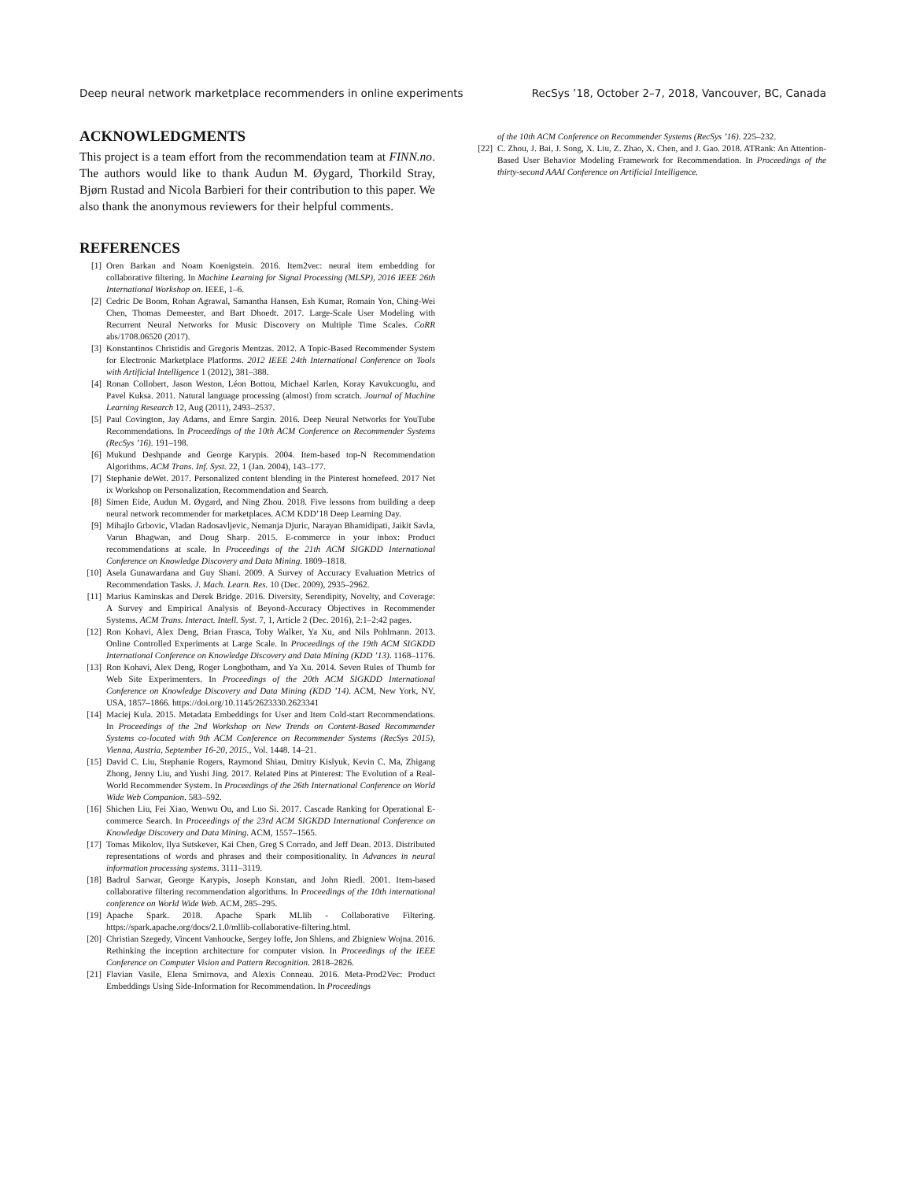Deep neural network marketplace recommenders in online experiments RecSys ’18, October 2–7, 2018, Vancouver, BC, Canada
ACKNOWLEDGMENTS
This project is a team effort from the recommendation team at FINN.no. The authors would like to thank Audun M. Øygard, Thorkild Stray, Bjørn Rustad and Nicola Barbieri for their contribution to this paper. We also thank the anonymous reviewers for their helpful comments.
REFERENCES
[1] Oren Barkan and Noam Koenigstein. 2016. Item2vec: neural item embedding for collaborative filtering. In Machine Learning for Signal Processing (MLSP), 2016 IEEE 26th International Workshop on. IEEE, 1–6.
[2] Cedric De Boom, Rohan Agrawal, Samantha Hansen, Esh Kumar, Romain Yon, Ching-Wei Chen, Thomas Demeester, and Bart Dhoedt. 2017. Large-Scale User Modeling with Recurrent Neural Networks for Music Discovery on Multiple Time Scales. CoRR abs/1708.06520 (2017).
[3] Konstantinos Christidis and Gregoris Mentzas. 2012. A Topic-Based Recommender System for Electronic Marketplace Platforms. 2012 IEEE 24th International Conference on Tools with Artificial Intelligence 1 (2012), 381–388.
[4] Ronan Collobert, Jason Weston, Léon Bottou, Michael Karlen, Koray Kavukcuoglu, and Pavel Kuksa. 2011. Natural language processing (almost) from scratch. Journal of Machine Learning Research 12, Aug (2011), 2493–2537.
[5] Paul Covington, Jay Adams, and Emre Sargin. 2016. Deep Neural Networks for YouTube Recommendations. In Proceedings of the 10th ACM Conference on Recommender Systems (RecSys ’16). 191–198.
[6] Mukund Deshpande and George Karypis. 2004. Item-based top-N Recommendation Algorithms. ACM Trans. Inf. Syst. 22, 1 (Jan. 2004), 143–177.
[7] Stephanie deWet. 2017. Personalized content blending in the Pinterest homefeed. 2017 Net ix Workshop on Personalization, Recommendation and Search.
[8] Simen Eide, Audun M. Øygard, and Ning Zhou. 2018. Five lessons from building a deep neural network recommender for marketplaces. ACM KDD’18 Deep Learning Day.
[9] Mihajlo Grbovic, Vladan Radosavljevic, Nemanja Djuric, Narayan Bhamidipati, Jaikit Savla, Varun Bhagwan, and Doug Sharp. 2015. E-commerce in your inbox: Product recommendations at scale. In Proceedings of the 21th ACM SIGKDD International Conference on Knowledge Discovery and Data Mining. 1809–1818.
[10] Asela Gunawardana and Guy Shani. 2009. A Survey of Accuracy Evaluation Metrics of Recommendation Tasks. J. Mach. Learn. Res. 10 (Dec. 2009), 2935–2962.
[11] Marius Kaminskas and Derek Bridge. 2016. Diversity, Serendipity, Novelty, and Coverage: A Survey and Empirical Analysis of Beyond-Accuracy Objectives in Recommender Systems. ACM Trans. Interact. Intell. Syst. 7, 1, Article 2 (Dec. 2016), 2:1–2:42 pages.
[12] Ron Kohavi, Alex Deng, Brian Frasca, Toby Walker, Ya Xu, and Nils Pohlmann. 2013. Online Controlled Experiments at Large Scale. In Proceedings of the 19th ACM SIGKDD International Conference on Knowledge Discovery and Data Mining (KDD ’13). 1168–1176.
[13] Ron Kohavi, Alex Deng, Roger Longbotham, and Ya Xu. 2014. Seven Rules of Thumb for Web Site Experimenters. In Proceedings of the 20th ACM SIGKDD International Conference on Knowledge Discovery and Data Mining (KDD ’14). ACM, New York, NY, USA, 1857–1866. https://doi.org/10.1145/2623330.2623341
[14] Maciej Kula. 2015. Metadata Embeddings for User and Item Cold-start Recommendations. In Proceedings of the 2nd Workshop on New Trends on Content-Based Recommender Systems co-located with 9th ACM Conference on Recommender Systems (RecSys 2015), Vienna, Austria, September 16-20, 2015., Vol. 1448. 14–21.
[15] David C. Liu, Stephanie Rogers, Raymond Shiau, Dmitry Kislyuk, Kevin C. Ma, Zhigang Zhong, Jenny Liu, and Yushi Jing. 2017. Related Pins at Pinterest: The Evolution of a Real-World Recommender System. In Proceedings of the 26th International Conference on World Wide Web Companion. 583–592.
[16] Shichen Liu, Fei Xiao, Wenwu Ou, and Luo Si. 2017. Cascade Ranking for Operational E-commerce Search. In Proceedings of the 23rd ACM SIGKDD International Conference on Knowledge Discovery and Data Mining. ACM, 1557–1565.
[17] Tomas Mikolov, Ilya Sutskever, Kai Chen, Greg S Corrado, and Jeff Dean. 2013. Distributed representations of words and phrases and their compositionality. In Advances in neural information processing systems. 3111–3119.
[18] Badrul Sarwar, George Karypis, Joseph Konstan, and John Riedl. 2001. Item-based collaborative filtering recommendation algorithms. In Proceedings of the 10th international conference on World Wide Web. ACM, 285–295.
[19] Apache Spark. 2018. Apache Spark MLlib - Collaborative Filtering. https://spark.apache.org/docs/2.1.0/mllib-collaborative-filtering.html.
[20] Christian Szegedy, Vincent Vanhoucke, Sergey Ioffe, Jon Shlens, and Zbigniew Wojna. 2016. Rethinking the inception architecture for computer vision. In Proceedings of the IEEE Conference on Computer Vision and Pattern Recognition. 2818–2826.
[21] Flavian Vasile, Elena Smirnova, and Alexis Conneau. 2016. Meta-Prod2Vec: Product Embeddings Using Side-Information for Recommendation. In Proceedings
of the 10th ACM Conference on Recommender Systems (RecSys ’16). 225–232.
[22] C. Zhou, J. Bai, J. Song, X. Liu, Z. Zhao, X. Chen, and J. Gao. 2018. ATRank: An Attention-Based User Behavior Modeling Framework for Recommendation. In Proceedings of the thirty-second AAAI Conference on Artificial Intelligence.